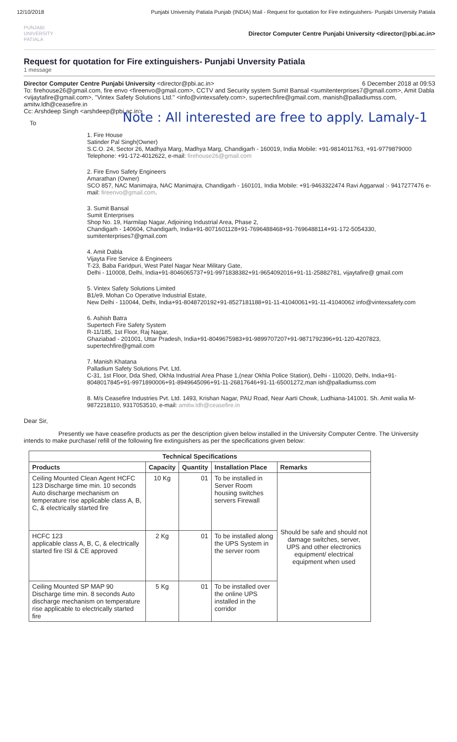12/10/2018 Punjabi University Patiala Punjab (INDIA) Mail - Request for quotation for Fire extinguishers- Punjabi Unversity Patiala
PUNJABI
UNIVERSITY
PATIALA
Director Computer Centre Punjabi University <director@pbi.ac.in>
Request for quotation for Fire extinguishers- Punjabi Unversity Patiala
1 message
Director Computer Centre Punjabi University <director@pbi.ac.in> 6 December 2018 at 09:53
To: firehouse26@gmail.com, fire envo <fireenvo@gmail.com>, CCTV and Security system Sumit Bansal <sumitenterprises7@gmail.com>, Amit Dabla <vijaytafire@gmail.com>, "Vintex Safety Solutions Ltd." <info@vintexsafety.com>, supertechfire@gmail.com, manish@palladiumss.com, amitw.ldh@ceasefire.in
Cc: Arshdeep Singh <arshdeep@pbi.ac.in>
Note : All interested are free to apply. Lamaly-1
To
1. Fire House
Satinder Pal Singh(Owner)
S.C.O. 24, Sector 26, Madhya Marg, Madhya Marg, Chandigarh - 160019, India Mobile: +91-9814011763, +91-9779879000 Telephone: +91-172-4012622, e-mail: firehouse26@gmail.com
2. Fire Envo Safety Engineers
Amarathan (Owner)
SCO 857, NAC Manimajra, NAC Manimajra, Chandigarh - 160101, India Mobile: +91-9463322474 Ravi Aggarwal :- 9417277476 e-mail: fireenvo@gmail.com.
3. Sumit Bansal
Sumit Enterprises
Shop No. 19, Harmilap Nagar, Adjoining Industrial Area, Phase 2,
Chandigarh - 140604, Chandigarh, India+91-8071601128+91-7696488468+91-7696488114+91-172-5054330, sumitenterprises7@gmail.com
4. Amit Dabla
Vijayta Fire Service & Engineers
T-23, Baba Faridpuri, West Patel Nagar Near Military Gate,
Delhi - 110008, Delhi, India+91-8046065737+91-9971838382+91-9654092016+91-11-25882781, vijaytafire@ gmail.com
5. Vintex Safety Solutions Limited
B1/e9, Mohan Co Operative Industrial Estate,
New Delhi - 110044, Delhi, India+91-8048720192+91-8527181188+91-11-41040061+91-11-41040062 info@vintexsafety.com
6. Ashish Batra
Supertech Fire Safety System
R-11/185, 1st Floor, Raj Nagar,
Ghaziabad - 201001, Uttar Pradesh, India+91-8049675983+91-9899707207+91-9871792396+91-120-4207823, supertechfire@gmail.com
7. Manish Khatana
Palladium Safety Solutions Pvt. Ltd.
C-31, 1st Floor, Dda Shed, Okhla Industrial Area Phase 1,(near Okhla Police Station), Delhi - 110020, Delhi, India+91-8048017845+91-9971890006+91-8949645096+91-11-26817646+91-11-65001272,man ish@palladiumss.com
8. M/s Ceasefire Industries Pvt. Ltd. 1493, Krishan Nagar, PAU Road, Near Aarti Chowk, Ludhiana-141001. Sh. Amit walia M- 9872218110, 9317053510, e-mail: amitw.ldh@ceasefire.in
Dear Sir,
Presently we have ceasefire products as per the description given below installed in the University Computer Centre. The University intends to make purchase/ refill of the following fire extinguishers as per the specifications given below:
| Technical Specifications | | | | |
| --- | --- | --- | --- | --- |
| Products | Capacity | Quantity | Installation Place | Remarks |
| Ceiling Mounted Clean Agent HCFC 123 Discharge time min. 10 seconds Auto discharge mechanism on temperature rise applicable class A, B, C, & electrically started fire | 10 Kg | 01 | To be installed in Server Room housing switches servers Firewall | Should be safe and should not damage switches, server, UPS and other electronics equipment/ electrical equipment when used |
| HCFC 123 applicable class A, B, C, & electrically started fire ISI & CE approved | 2 Kg | 01 | To be installed along the UPS System in the server room | |
| Ceiling Mounted SP MAP 90 Discharge time min. 8 seconds Auto discharge mechanism on temperature rise applicable to electrically started fire | 5 Kg | 01 | To be installed over the online UPS installed in the corridor | |